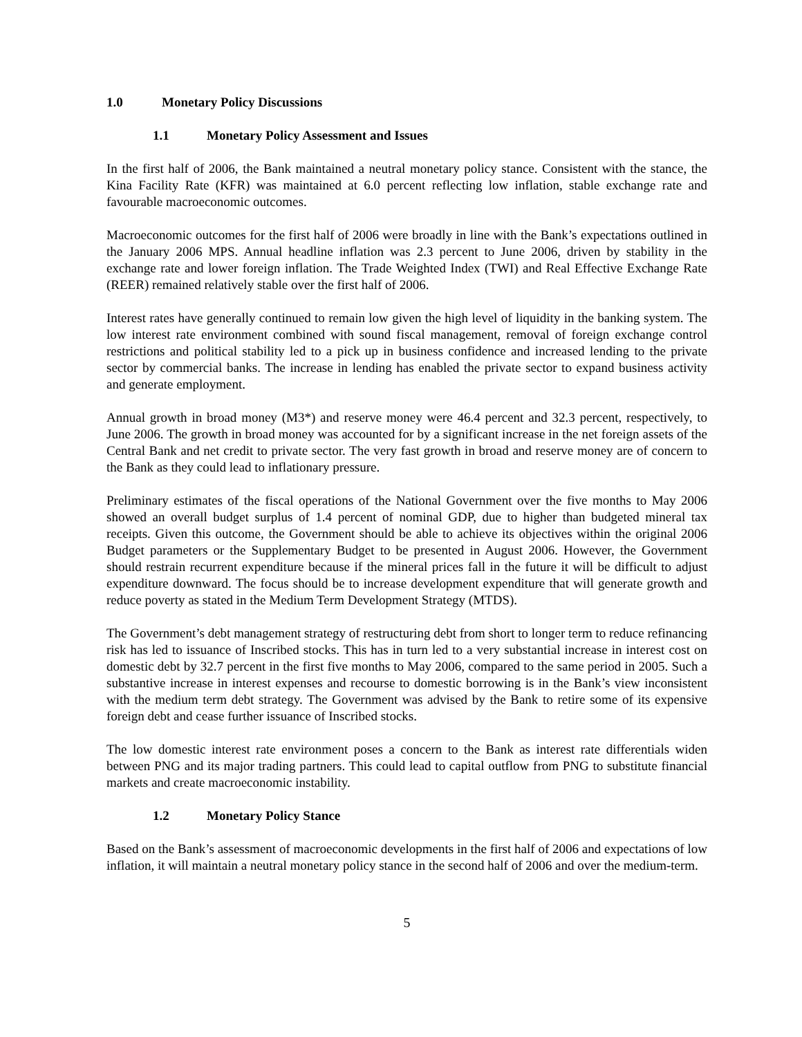1.0 Monetary Policy Discussions
1.1 Monetary Policy Assessment and Issues
In the first half of 2006, the Bank maintained a neutral monetary policy stance. Consistent with the stance, the Kina Facility Rate (KFR) was maintained at 6.0 percent reflecting low inflation, stable exchange rate and favourable macroeconomic outcomes.
Macroeconomic outcomes for the first half of 2006 were broadly in line with the Bank’s expectations outlined in the January 2006 MPS. Annual headline inflation was 2.3 percent to June 2006, driven by stability in the exchange rate and lower foreign inflation. The Trade Weighted Index (TWI) and Real Effective Exchange Rate (REER) remained relatively stable over the first half of 2006.
Interest rates have generally continued to remain low given the high level of liquidity in the banking system. The low interest rate environment combined with sound fiscal management, removal of foreign exchange control restrictions and political stability led to a pick up in business confidence and increased lending to the private sector by commercial banks. The increase in lending has enabled the private sector to expand business activity and generate employment.
Annual growth in broad money (M3*) and reserve money were 46.4 percent and 32.3 percent, respectively, to June 2006. The growth in broad money was accounted for by a significant increase in the net foreign assets of the Central Bank and net credit to private sector. The very fast growth in broad and reserve money are of concern to the Bank as they could lead to inflationary pressure.
Preliminary estimates of the fiscal operations of the National Government over the five months to May 2006 showed an overall budget surplus of 1.4 percent of nominal GDP, due to higher than budgeted mineral tax receipts. Given this outcome, the Government should be able to achieve its objectives within the original 2006 Budget parameters or the Supplementary Budget to be presented in August 2006. However, the Government should restrain recurrent expenditure because if the mineral prices fall in the future it will be difficult to adjust expenditure downward. The focus should be to increase development expenditure that will generate growth and reduce poverty as stated in the Medium Term Development Strategy (MTDS).
The Government’s debt management strategy of restructuring debt from short to longer term to reduce refinancing risk has led to issuance of Inscribed stocks. This has in turn led to a very substantial increase in interest cost on domestic debt by 32.7 percent in the first five months to May 2006, compared to the same period in 2005. Such a substantive increase in interest expenses and recourse to domestic borrowing is in the Bank’s view inconsistent with the medium term debt strategy. The Government was advised by the Bank to retire some of its expensive foreign debt and cease further issuance of Inscribed stocks.
The low domestic interest rate environment poses a concern to the Bank as interest rate differentials widen between PNG and its major trading partners. This could lead to capital outflow from PNG to substitute financial markets and create macroeconomic instability.
1.2 Monetary Policy Stance
Based on the Bank’s assessment of macroeconomic developments in the first half of 2006 and expectations of low inflation, it will maintain a neutral monetary policy stance in the second half of 2006 and over the medium-term.
5